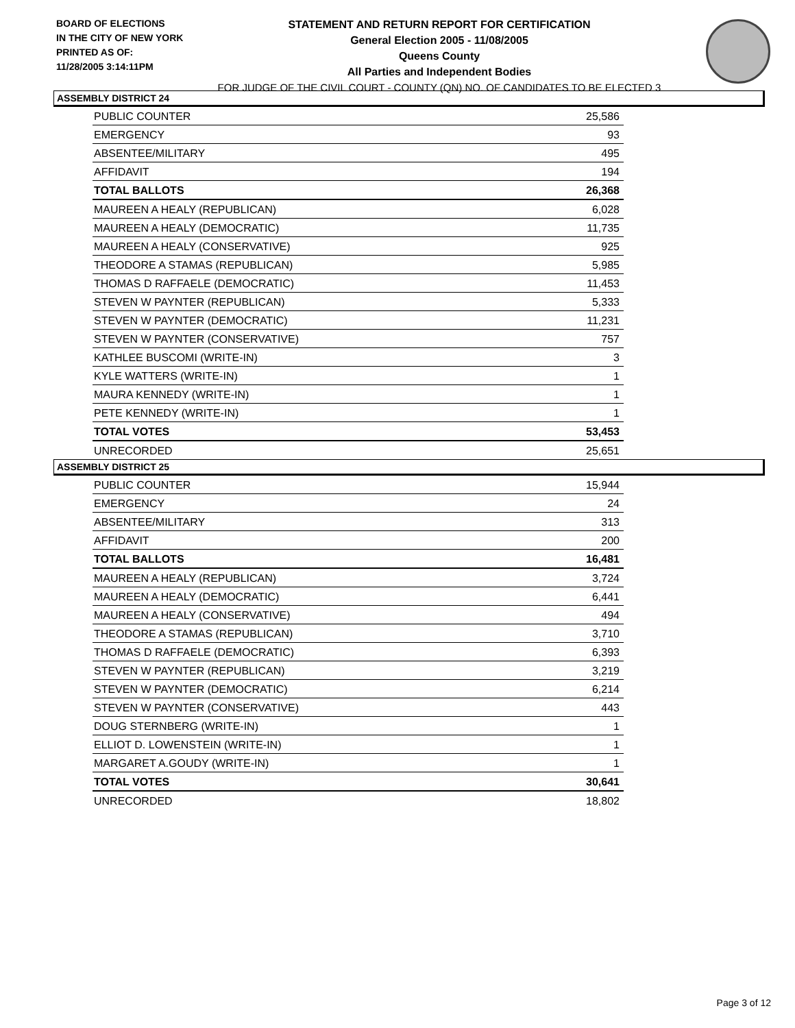BOARD OF ELECTIONS
IN THE CITY OF NEW YORK
PRINTED AS OF:
11/28/2005 3:14:11PM
STATEMENT AND RETURN REPORT FOR CERTIFICATION
General Election 2005 - 11/08/2005
Queens County
All Parties and Independent Bodies
FOR JUDGE OF THE CIVIL COURT - COUNTY (QN) NO. OF CANDIDATES TO BE ELECTED 3
ASSEMBLY DISTRICT 24
| PUBLIC COUNTER | 25,586 |
| EMERGENCY | 93 |
| ABSENTEE/MILITARY | 495 |
| AFFIDAVIT | 194 |
| TOTAL BALLOTS | 26,368 |
| MAUREEN A HEALY (REPUBLICAN) | 6,028 |
| MAUREEN A HEALY (DEMOCRATIC) | 11,735 |
| MAUREEN A HEALY (CONSERVATIVE) | 925 |
| THEODORE A STAMAS (REPUBLICAN) | 5,985 |
| THOMAS D RAFFAELE (DEMOCRATIC) | 11,453 |
| STEVEN W PAYNTER (REPUBLICAN) | 5,333 |
| STEVEN W PAYNTER (DEMOCRATIC) | 11,231 |
| STEVEN W PAYNTER (CONSERVATIVE) | 757 |
| KATHLEE BUSCOMI (WRITE-IN) | 3 |
| KYLE WATTERS (WRITE-IN) | 1 |
| MAURA KENNEDY (WRITE-IN) | 1 |
| PETE KENNEDY (WRITE-IN) | 1 |
| TOTAL VOTES | 53,453 |
| UNRECORDED | 25,651 |
ASSEMBLY DISTRICT 25
| PUBLIC COUNTER | 15,944 |
| EMERGENCY | 24 |
| ABSENTEE/MILITARY | 313 |
| AFFIDAVIT | 200 |
| TOTAL BALLOTS | 16,481 |
| MAUREEN A HEALY (REPUBLICAN) | 3,724 |
| MAUREEN A HEALY (DEMOCRATIC) | 6,441 |
| MAUREEN A HEALY (CONSERVATIVE) | 494 |
| THEODORE A STAMAS (REPUBLICAN) | 3,710 |
| THOMAS D RAFFAELE (DEMOCRATIC) | 6,393 |
| STEVEN W PAYNTER (REPUBLICAN) | 3,219 |
| STEVEN W PAYNTER (DEMOCRATIC) | 6,214 |
| STEVEN W PAYNTER (CONSERVATIVE) | 443 |
| DOUG STERNBERG (WRITE-IN) | 1 |
| ELLIOT D. LOWENSTEIN (WRITE-IN) | 1 |
| MARGARET A.GOUDY (WRITE-IN) | 1 |
| TOTAL VOTES | 30,641 |
| UNRECORDED | 18,802 |
Page 3 of 12